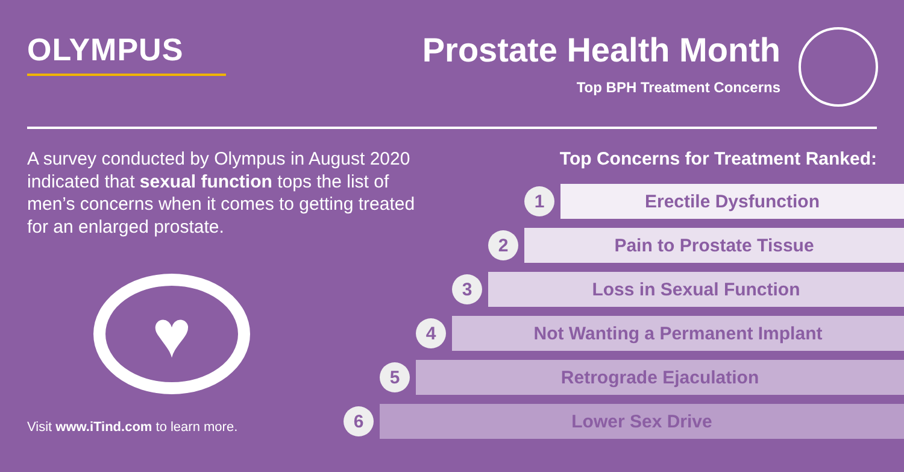OLYMPUS
Prostate Health Month
Top BPH Treatment Concerns
A survey conducted by Olympus in August 2020 indicated that sexual function tops the list of men’s concerns when it comes to getting treated for an enlarged prostate.
♥
Visit www.iTind.com to learn more.
Top Concerns for Treatment Ranked:
1
Erectile Dysfunction
2
Pain to Prostate Tissue
3
Loss in Sexual Function
4
Not Wanting a Permanent Implant
5
Retrograde Ejaculation
6
Lower Sex Drive